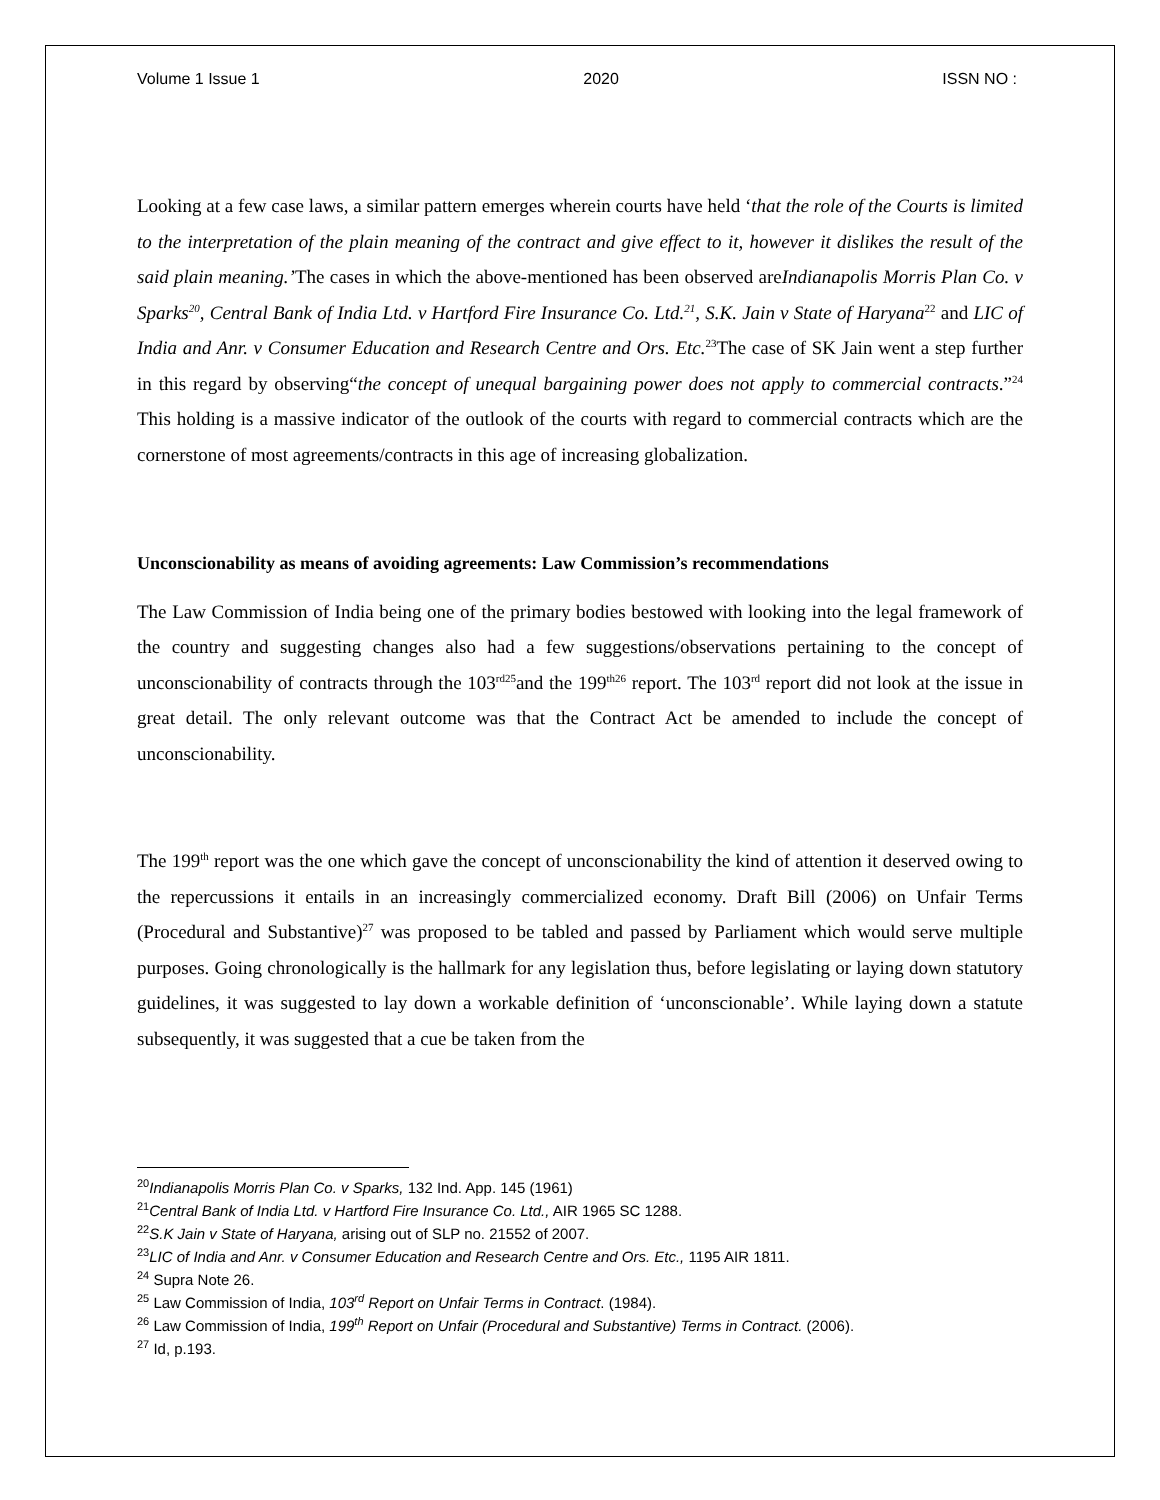Volume 1 Issue 1 2020 ISSN NO :
Looking at a few case laws, a similar pattern emerges wherein courts have held ‘that the role of the Courts is limited to the interpretation of the plain meaning of the contract and give effect to it, however it dislikes the result of the said plain meaning.’The cases in which the above-mentioned has been observed areIndianapolis Morris Plan Co. v Sparks<sup>20</sup>, Central Bank of India Ltd. v Hartford Fire Insurance Co. Ltd.<sup>21</sup>, S.K. Jain v State of Haryana<sup>22</sup> and LIC of India and Anr. v Consumer Education and Research Centre and Ors. Etc.<sup>23</sup>The case of SK Jain went a step further in this regard by observing“the concept of unequal bargaining power does not apply to commercial contracts.”<sup>24</sup> This holding is a massive indicator of the outlook of the courts with regard to commercial contracts which are the cornerstone of most agreements/contracts in this age of increasing globalization.
Unconscionability as means of avoiding agreements: Law Commission’s recommendations
The Law Commission of India being one of the primary bodies bestowed with looking into the legal framework of the country and suggesting changes also had a few suggestions/observations pertaining to the concept of unconscionability of contracts through the 103<sup>rd25</sup>and the 199<sup>th26</sup> report. The 103<sup>rd</sup> report did not look at the issue in great detail. The only relevant outcome was that the Contract Act be amended to include the concept of unconscionability.
The 199<sup>th</sup> report was the one which gave the concept of unconscionability the kind of attention it deserved owing to the repercussions it entails in an increasingly commercialized economy. Draft Bill (2006) on Unfair Terms (Procedural and Substantive)<sup>27</sup> was proposed to be tabled and passed by Parliament which would serve multiple purposes. Going chronologically is the hallmark for any legislation thus, before legislating or laying down statutory guidelines, it was suggested to lay down a workable definition of ‘unconscionable’. While laying down a statute subsequently, it was suggested that a cue be taken from the
<sup>20</sup> Indianapolis Morris Plan Co. v Sparks, 132 Ind. App. 145 (1961)
<sup>21</sup> Central Bank of India Ltd. v Hartford Fire Insurance Co. Ltd., AIR 1965 SC 1288.
<sup>22</sup>S.K Jain v State of Haryana, arising out of SLP no. 21552 of 2007.
<sup>23</sup> LIC of India and Anr. v Consumer Education and Research Centre and Ors. Etc., 1195 AIR 1811.
<sup>24</sup> Supra Note 26.
<sup>25</sup> Law Commission of India, 103<sup>rd</sup> Report on Unfair Terms in Contract. (1984).
<sup>26</sup> Law Commission of India, 199<sup>th</sup> Report on Unfair (Procedural and Substantive) Terms in Contract. (2006).
<sup>27</sup> Id, p.193.